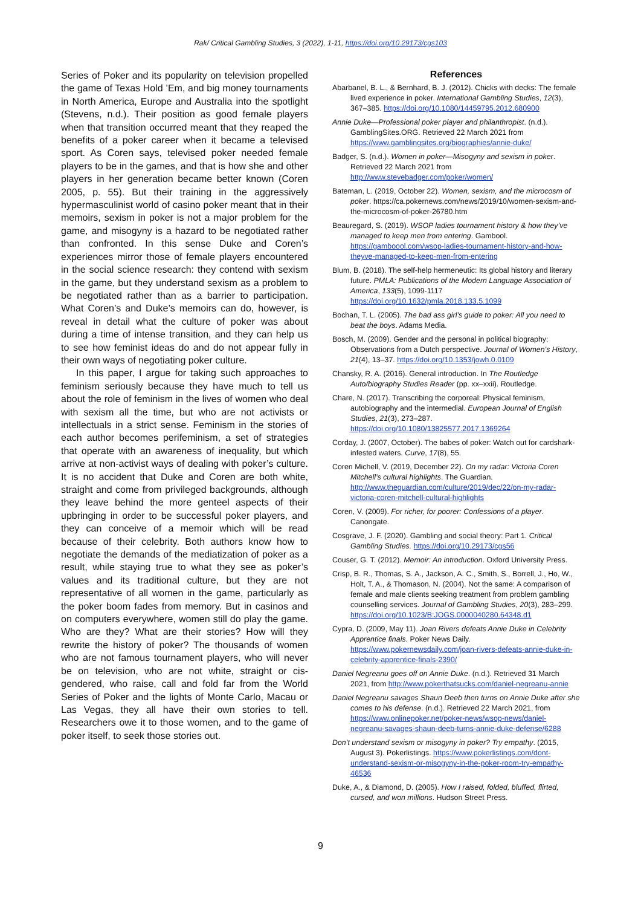Rak/ Critical Gambling Studies, 3 (2022), 1-11, https://doi.org/10.29173/cgs103
Series of Poker and its popularity on television propelled the game of Texas Hold ’Em, and big money tournaments in North America, Europe and Australia into the spotlight (Stevens, n.d.). Their position as good female players when that transition occurred meant that they reaped the benefits of a poker career when it became a televised sport. As Coren says, televised poker needed female players to be in the games, and that is how she and other players in her generation became better known (Coren 2005, p. 55). But their training in the aggressively hypermasculinist world of casino poker meant that in their memoirs, sexism in poker is not a major problem for the game, and misogyny is a hazard to be negotiated rather than confronted. In this sense Duke and Coren’s experiences mirror those of female players encountered in the social science research: they contend with sexism in the game, but they understand sexism as a problem to be negotiated rather than as a barrier to participation. What Coren’s and Duke’s memoirs can do, however, is reveal in detail what the culture of poker was about during a time of intense transition, and they can help us to see how feminist ideas do and do not appear fully in their own ways of negotiating poker culture.
In this paper, I argue for taking such approaches to feminism seriously because they have much to tell us about the role of feminism in the lives of women who deal with sexism all the time, but who are not activists or intellectuals in a strict sense. Feminism in the stories of each author becomes perifeminism, a set of strategies that operate with an awareness of inequality, but which arrive at non-activist ways of dealing with poker’s culture. It is no accident that Duke and Coren are both white, straight and come from privileged backgrounds, although they leave behind the more genteel aspects of their upbringing in order to be successful poker players, and they can conceive of a memoir which will be read because of their celebrity. Both authors know how to negotiate the demands of the mediatization of poker as a result, while staying true to what they see as poker’s values and its traditional culture, but they are not representative of all women in the game, particularly as the poker boom fades from memory. But in casinos and on computers everywhere, women still do play the game. Who are they? What are their stories? How will they rewrite the history of poker? The thousands of women who are not famous tournament players, who will never be on television, who are not white, straight or cis-gendered, who raise, call and fold far from the World Series of Poker and the lights of Monte Carlo, Macau or Las Vegas, they all have their own stories to tell. Researchers owe it to those women, and to the game of poker itself, to seek those stories out.
References
Abarbanel, B. L., & Bernhard, B. J. (2012). Chicks with decks: The female lived experience in poker. International Gambling Studies, 12(3), 367–385. https://doi.org/10.1080/14459795.2012.680900
Annie Duke—Professional poker player and philanthropist. (n.d.). GamblingSites.ORG. Retrieved 22 March 2021 from https://www.gamblingsites.org/biographies/annie-duke/
Badger, S. (n.d.). Women in poker—Misogyny and sexism in poker. Retrieved 22 March 2021 from http://www.stevebadger.com/poker/women/
Bateman, L. (2019, October 22). Women, sexism, and the microcosm of poker. https://ca.pokernews.com/news/2019/10/women-sexism-and-the-microcosm-of-poker-26780.htm
Beauregard, S. (2019). WSOP ladies tournament history & how they’ve managed to keep men from entering. Gambool. https://gamboool.com/wsop-ladies-tournament-history-and-how-theyve-managed-to-keep-men-from-entering
Blum, B. (2018). The self-help hermeneutic: Its global history and literary future. PMLA: Publications of the Modern Language Association of America, 133(5), 1099-1117 https://doi.org/10.1632/pmla.2018.133.5.1099
Bochan, T. L. (2005). The bad ass girl’s guide to poker: All you need to beat the boys. Adams Media.
Bosch, M. (2009). Gender and the personal in political biography: Observations from a Dutch perspective. Journal of Women’s History, 21(4), 13–37. https://doi.org/10.1353/jowh.0.0109
Chansky, R. A. (2016). General introduction. In The Routledge Auto/biography Studies Reader (pp. xx–xxii). Routledge.
Chare, N. (2017). Transcribing the corporeal: Physical feminism, autobiography and the intermedial. European Journal of English Studies, 21(3), 273–287. https://doi.org/10.1080/13825577.2017.1369264
Corday, J. (2007, October). The babes of poker: Watch out for cardshark-infested waters. Curve, 17(8), 55.
Coren Michell, V. (2019, December 22). On my radar: Victoria Coren Mitchell’s cultural highlights. The Guardian. http://www.theguardian.com/culture/2019/dec/22/on-my-radar-victoria-coren-mitchell-cultural-highlights
Coren, V. (2009). For richer, for poorer: Confessions of a player. Canongate.
Cosgrave, J. F. (2020). Gambling and social theory: Part 1. Critical Gambling Studies. https://doi.org/10.29173/cgs56
Couser, G. T. (2012). Memoir: An introduction. Oxford University Press.
Crisp, B. R., Thomas, S. A., Jackson, A. C., Smith, S., Borrell, J., Ho, W., Holt, T. A., & Thomason, N. (2004). Not the same: A comparison of female and male clients seeking treatment from problem gambling counselling services. Journal of Gambling Studies, 20(3), 283–299. https://doi.org/10.1023/B:JOGS.0000040280.64348.d1
Cypra, D. (2009, May 11). Joan Rivers defeats Annie Duke in Celebrity Apprentice finals. Poker News Daily. https://www.pokernewsdaily.com/joan-rivers-defeats-annie-duke-in-celebrity-apprentice-finals-2390/
Daniel Negreanu goes off on Annie Duke. (n.d.). Retrieved 31 March 2021, from http://www.pokerthatsucks.com/daniel-negreanu-annie
Daniel Negreanu savages Shaun Deeb then turns on Annie Duke after she comes to his defense. (n.d.). Retrieved 22 March 2021, from https://www.onlinepoker.net/poker-news/wsop-news/daniel-negreanu-savages-shaun-deeb-turns-annie-duke-defense/6288
Don’t understand sexism or misogyny in poker? Try empathy. (2015, August 3). Pokerlistings. https://www.pokerlistings.com/dont-understand-sexism-or-misogyny-in-the-poker-room-try-empathy-46536
Duke, A., & Diamond, D. (2005). How I raised, folded, bluffed, flirted, cursed, and won millions. Hudson Street Press.
9